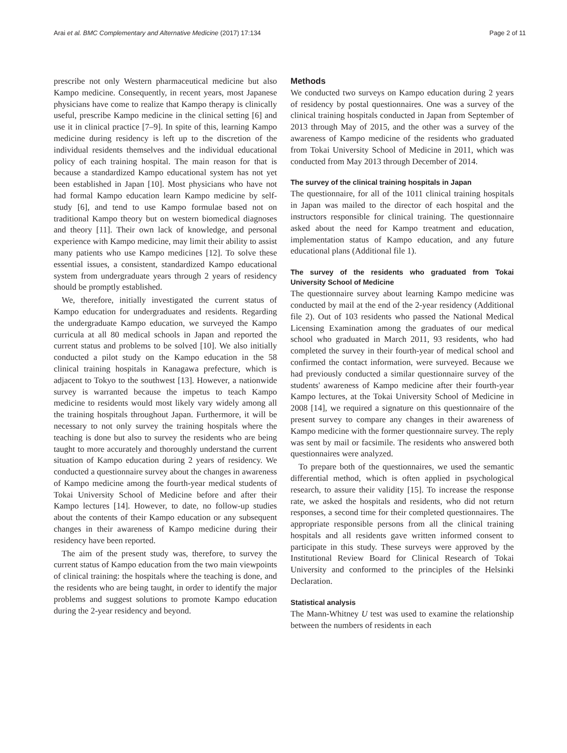Arai et al. BMC Complementary and Alternative Medicine (2017) 17:134 Page 2 of 11
prescribe not only Western pharmaceutical medicine but also Kampo medicine. Consequently, in recent years, most Japanese physicians have come to realize that Kampo therapy is clinically useful, prescribe Kampo medicine in the clinical setting [6] and use it in clinical practice [7–9]. In spite of this, learning Kampo medicine during residency is left up to the discretion of the individual residents themselves and the individual educational policy of each training hospital. The main reason for that is because a standardized Kampo educational system has not yet been established in Japan [10]. Most physicians who have not had formal Kampo education learn Kampo medicine by self-study [6], and tend to use Kampo formulae based not on traditional Kampo theory but on western biomedical diagnoses and theory [11]. Their own lack of knowledge, and personal experience with Kampo medicine, may limit their ability to assist many patients who use Kampo medicines [12]. To solve these essential issues, a consistent, standardized Kampo educational system from undergraduate years through 2 years of residency should be promptly established.
We, therefore, initially investigated the current status of Kampo education for undergraduates and residents. Regarding the undergraduate Kampo education, we surveyed the Kampo curricula at all 80 medical schools in Japan and reported the current status and problems to be solved [10]. We also initially conducted a pilot study on the Kampo education in the 58 clinical training hospitals in Kanagawa prefecture, which is adjacent to Tokyo to the southwest [13]. However, a nationwide survey is warranted because the impetus to teach Kampo medicine to residents would most likely vary widely among all the training hospitals throughout Japan. Furthermore, it will be necessary to not only survey the training hospitals where the teaching is done but also to survey the residents who are being taught to more accurately and thoroughly understand the current situation of Kampo education during 2 years of residency. We conducted a questionnaire survey about the changes in awareness of Kampo medicine among the fourth-year medical students of Tokai University School of Medicine before and after their Kampo lectures [14]. However, to date, no follow-up studies about the contents of their Kampo education or any subsequent changes in their awareness of Kampo medicine during their residency have been reported.
The aim of the present study was, therefore, to survey the current status of Kampo education from the two main viewpoints of clinical training: the hospitals where the teaching is done, and the residents who are being taught, in order to identify the major problems and suggest solutions to promote Kampo education during the 2-year residency and beyond.
Methods
We conducted two surveys on Kampo education during 2 years of residency by postal questionnaires. One was a survey of the clinical training hospitals conducted in Japan from September of 2013 through May of 2015, and the other was a survey of the awareness of Kampo medicine of the residents who graduated from Tokai University School of Medicine in 2011, which was conducted from May 2013 through December of 2014.
The survey of the clinical training hospitals in Japan
The questionnaire, for all of the 1011 clinical training hospitals in Japan was mailed to the director of each hospital and the instructors responsible for clinical training. The questionnaire asked about the need for Kampo treatment and education, implementation status of Kampo education, and any future educational plans (Additional file 1).
The survey of the residents who graduated from Tokai University School of Medicine
The questionnaire survey about learning Kampo medicine was conducted by mail at the end of the 2-year residency (Additional file 2). Out of 103 residents who passed the National Medical Licensing Examination among the graduates of our medical school who graduated in March 2011, 93 residents, who had completed the survey in their fourth-year of medical school and confirmed the contact information, were surveyed. Because we had previously conducted a similar questionnaire survey of the students' awareness of Kampo medicine after their fourth-year Kampo lectures, at the Tokai University School of Medicine in 2008 [14], we required a signature on this questionnaire of the present survey to compare any changes in their awareness of Kampo medicine with the former questionnaire survey. The reply was sent by mail or facsimile. The residents who answered both questionnaires were analyzed.
To prepare both of the questionnaires, we used the semantic differential method, which is often applied in psychological research, to assure their validity [15]. To increase the response rate, we asked the hospitals and residents, who did not return responses, a second time for their completed questionnaires. The appropriate responsible persons from all the clinical training hospitals and all residents gave written informed consent to participate in this study. These surveys were approved by the Institutional Review Board for Clinical Research of Tokai University and conformed to the principles of the Helsinki Declaration.
Statistical analysis
The Mann-Whitney U test was used to examine the relationship between the numbers of residents in each